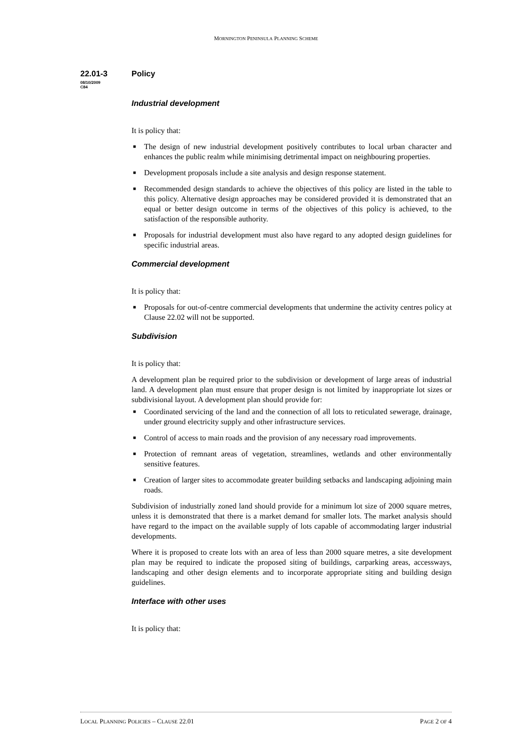MORNINGTON PENINSULA PLANNING SCHEME
22.01-3
08/10/2009
C84
Policy
Industrial development
It is policy that:
■ The design of new industrial development positively contributes to local urban character and enhances the public realm while minimising detrimental impact on neighbouring properties.
■ Development proposals include a site analysis and design response statement.
■ Recommended design standards to achieve the objectives of this policy are listed in the table to this policy. Alternative design approaches may be considered provided it is demonstrated that an equal or better design outcome in terms of the objectives of this policy is achieved, to the satisfaction of the responsible authority.
■ Proposals for industrial development must also have regard to any adopted design guidelines for specific industrial areas.
Commercial development
It is policy that:
■ Proposals for out-of-centre commercial developments that undermine the activity centres policy at Clause 22.02 will not be supported.
Subdivision
It is policy that:
A development plan be required prior to the subdivision or development of large areas of industrial land. A development plan must ensure that proper design is not limited by inappropriate lot sizes or subdivisional layout. A development plan should provide for:
■ Coordinated servicing of the land and the connection of all lots to reticulated sewerage, drainage, under ground electricity supply and other infrastructure services.
■ Control of access to main roads and the provision of any necessary road improvements.
■ Protection of remnant areas of vegetation, streamlines, wetlands and other environmentally sensitive features.
■ Creation of larger sites to accommodate greater building setbacks and landscaping adjoining main roads.
Subdivision of industrially zoned land should provide for a minimum lot size of 2000 square metres, unless it is demonstrated that there is a market demand for smaller lots. The market analysis should have regard to the impact on the available supply of lots capable of accommodating larger industrial developments.
Where it is proposed to create lots with an area of less than 2000 square metres, a site development plan may be required to indicate the proposed siting of buildings, carparking areas, accessways, landscaping and other design elements and to incorporate appropriate siting and building design guidelines.
Interface with other uses
It is policy that:
LOCAL PLANNING POLICIES – CLAUSE 22.01
PAGE 2 OF 4